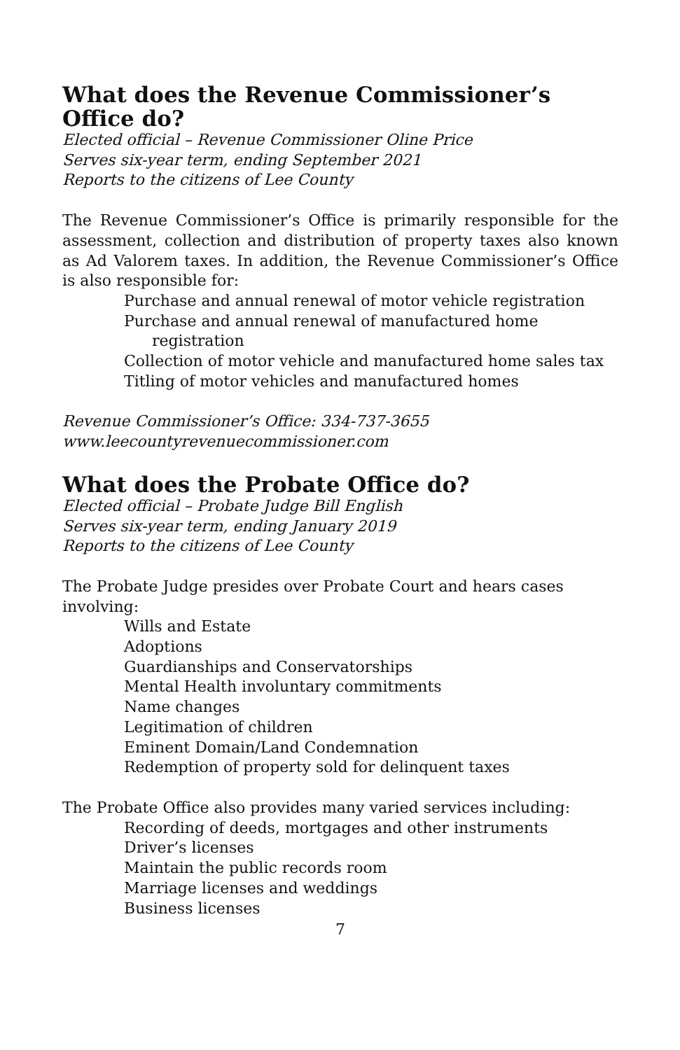What does the Revenue Commissioner’s Office do?
Elected official – Revenue Commissioner Oline Price
Serves six-year term, ending September 2021
Reports to the citizens of Lee County
The Revenue Commissioner’s Office is primarily responsible for the assessment, collection and distribution of property taxes also known as Ad Valorem taxes. In addition, the Revenue Commissioner’s Office is also responsible for:
Purchase and annual renewal of motor vehicle registration
Purchase and annual renewal of manufactured home registration
Collection of motor vehicle and manufactured home sales tax
Titling of motor vehicles and manufactured homes
Revenue Commissioner’s Office: 334-737-3655
www.leecountyrevenuecommissioner.com
What does the Probate Office do?
Elected official – Probate Judge Bill English
Serves six-year term, ending January 2019
Reports to the citizens of Lee County
The Probate Judge presides over Probate Court and hears cases involving:
Wills and Estate
Adoptions
Guardianships and Conservatorships
Mental Health involuntary commitments
Name changes
Legitimation of children
Eminent Domain/Land Condemnation
Redemption of property sold for delinquent taxes
The Probate Office also provides many varied services including:
Recording of deeds, mortgages and other instruments
Driver’s licenses
Maintain the public records room
Marriage licenses and weddings
Business licenses
7